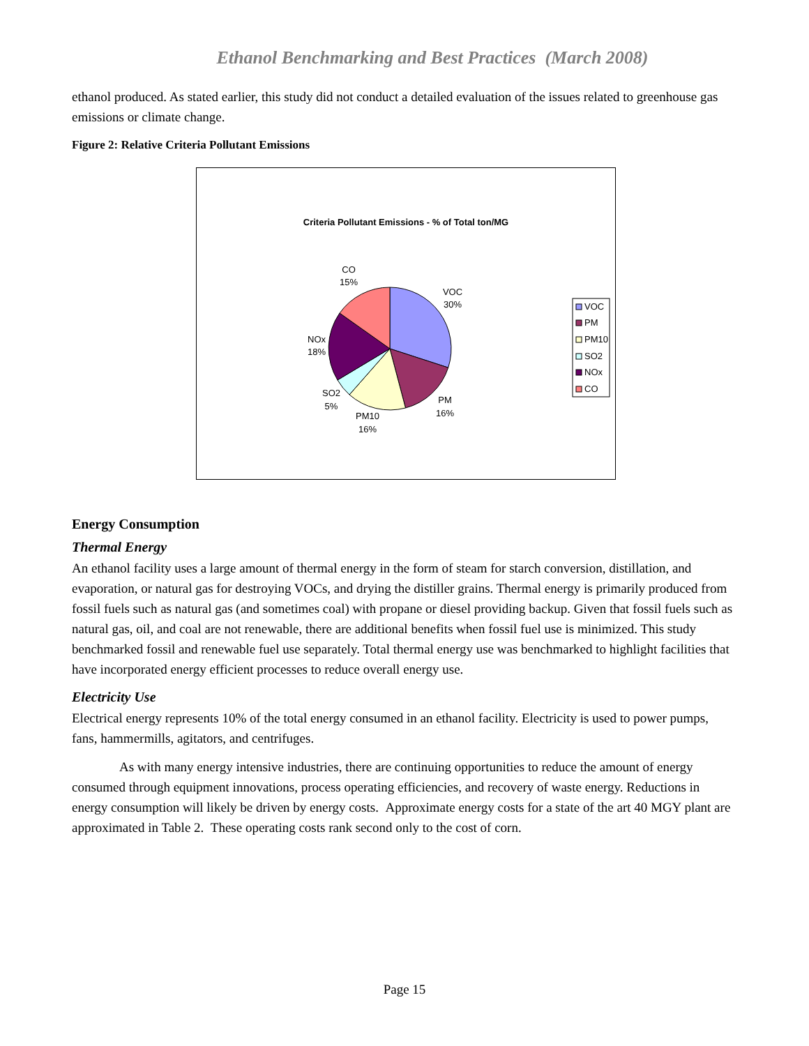Ethanol Benchmarking and Best Practices (March 2008)
ethanol produced. As stated earlier, this study did not conduct a detailed evaluation of the issues related to greenhouse gas emissions or climate change.
Figure 2: Relative Criteria Pollutant Emissions
Criteria Pollutant Emissions - % of Total ton/MG
CO
15%
VOC
30%
NOx
18%
SO2
5%
PM
16%
PM10
16%
VOC
PM
PM10
SO2
NOx
CO
Energy Consumption
Thermal Energy
An ethanol facility uses a large amount of thermal energy in the form of steam for starch conversion, distillation, and evaporation, or natural gas for destroying VOCs, and drying the distiller grains. Thermal energy is primarily produced from fossil fuels such as natural gas (and sometimes coal) with propane or diesel providing backup. Given that fossil fuels such as natural gas, oil, and coal are not renewable, there are additional benefits when fossil fuel use is minimized. This study benchmarked fossil and renewable fuel use separately. Total thermal energy use was benchmarked to highlight facilities that have incorporated energy efficient processes to reduce overall energy use.
Electricity Use
Electrical energy represents 10% of the total energy consumed in an ethanol facility. Electricity is used to power pumps, fans, hammermills, agitators, and centrifuges.
As with many energy intensive industries, there are continuing opportunities to reduce the amount of energy consumed through equipment innovations, process operating efficiencies, and recovery of waste energy. Reductions in energy consumption will likely be driven by energy costs. Approximate energy costs for a state of the art 40 MGY plant are approximated in Table 2. These operating costs rank second only to the cost of corn.
Page 15